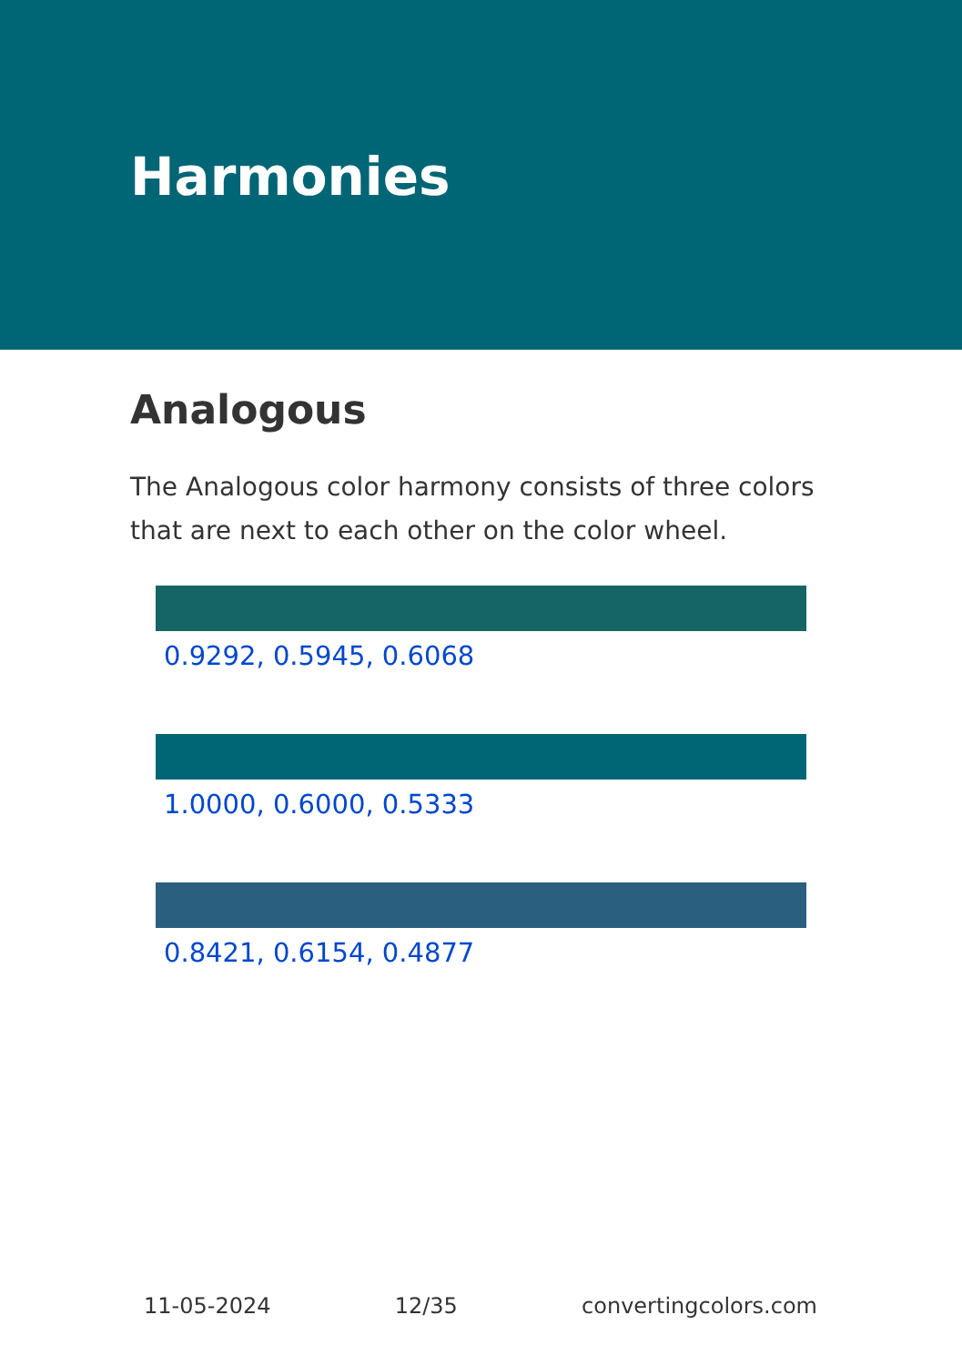Harmonies
Analogous
The Analogous color harmony consists of three colors that are next to each other on the color wheel.
0.9292, 0.5945, 0.6068
1.0000, 0.6000, 0.5333
0.8421, 0.6154, 0.4877
11-05-2024 12/35 convertingcolors.com